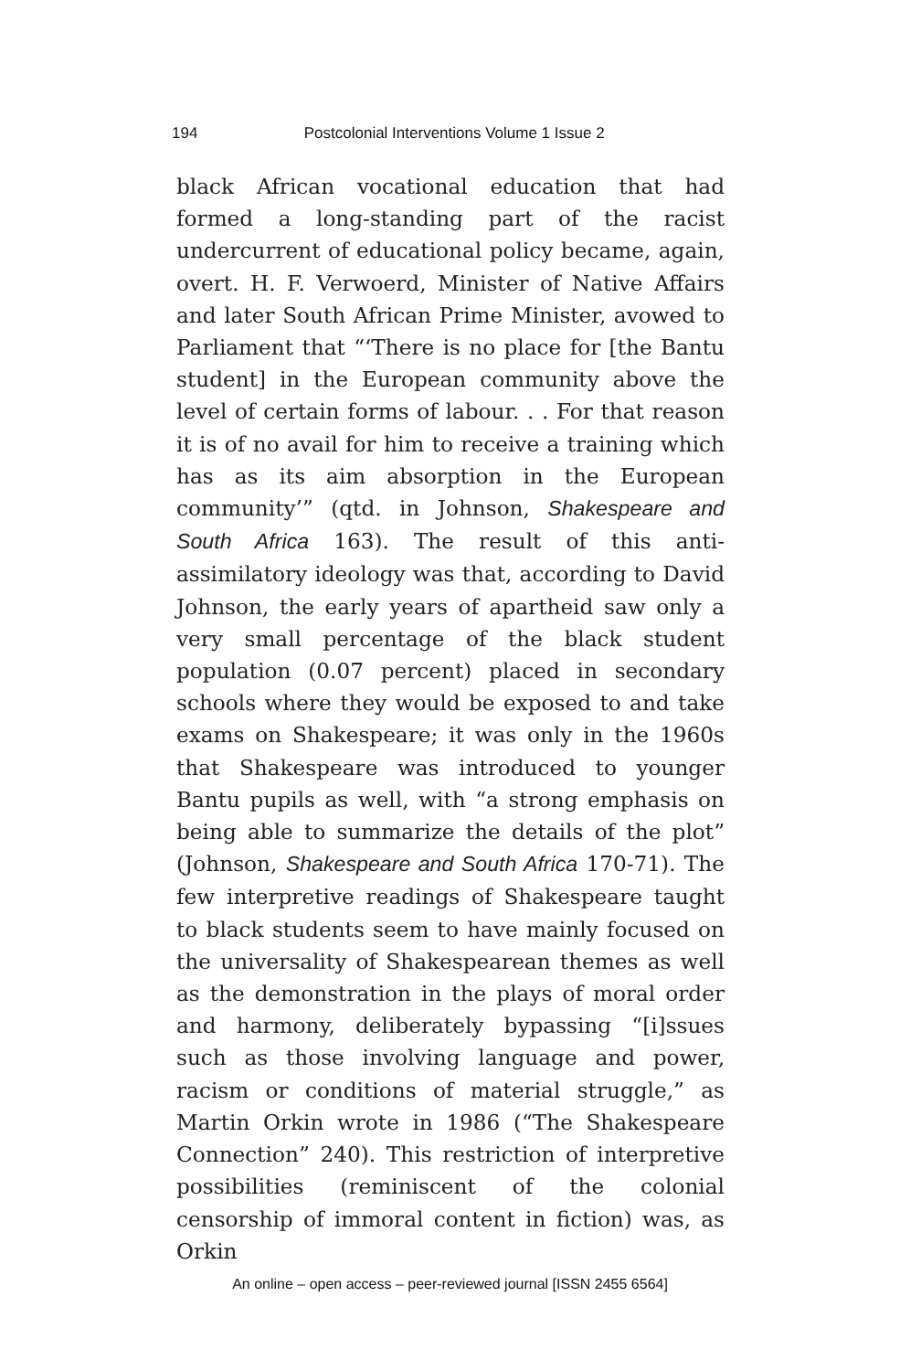194 Postcolonial Interventions Volume 1 Issue 2
black African vocational education that had formed a long-standing part of the racist undercurrent of educational policy became, again, overt. H. F. Verwoerd, Minister of Native Affairs and later South African Prime Minister, avowed to Parliament that “‘There is no place for [the Bantu student] in the European community above the level of certain forms of labour. . . For that reason it is of no avail for him to receive a training which has as its aim absorption in the European community’” (qtd. in Johnson, Shakespeare and South Africa 163). The result of this anti-assimilatory ideology was that, according to David Johnson, the early years of apartheid saw only a very small percentage of the black student population (0.07 percent) placed in secondary schools where they would be exposed to and take exams on Shakespeare; it was only in the 1960s that Shakespeare was introduced to younger Bantu pupils as well, with “a strong emphasis on being able to summarize the details of the plot” (Johnson, Shakespeare and South Africa 170-71). The few interpretive readings of Shakespeare taught to black students seem to have mainly focused on the universality of Shakespearean themes as well as the demonstration in the plays of moral order and harmony, deliberately bypassing “[i]ssues such as those involving language and power, racism or conditions of material struggle,” as Martin Orkin wrote in 1986 (“The Shakespeare Connection” 240). This restriction of interpretive possibilities (reminiscent of the colonial censorship of immoral content in fiction) was, as Orkin
An online – open access – peer-reviewed journal [ISSN 2455 6564]